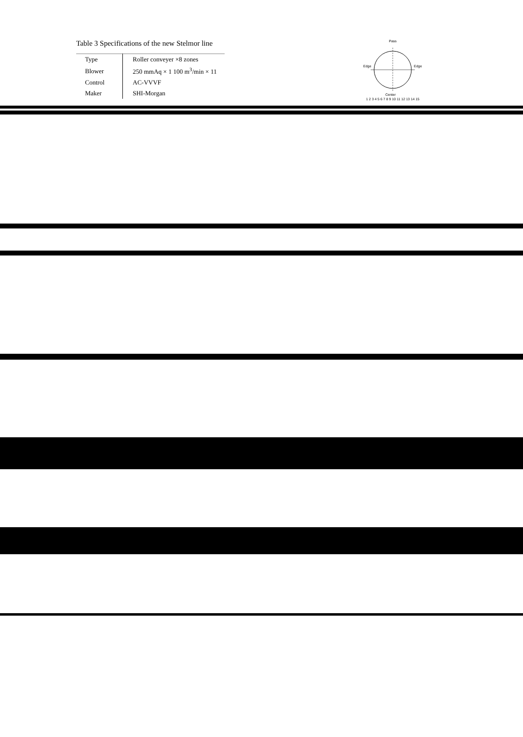Table 3 Specifications of the new Stelmor line
| Type | Roller conveyer ×8 zones |
| Blower | 250 mmAq × 1 100 m<sup>3</sup>/min × 11 |
| Control | AC-VVVF |
| Maker | SHI-Morgan |
Pass
Edge
Edge
Center
1 2 3 4 5 6 7 8 9 10 11 12 13 14 15